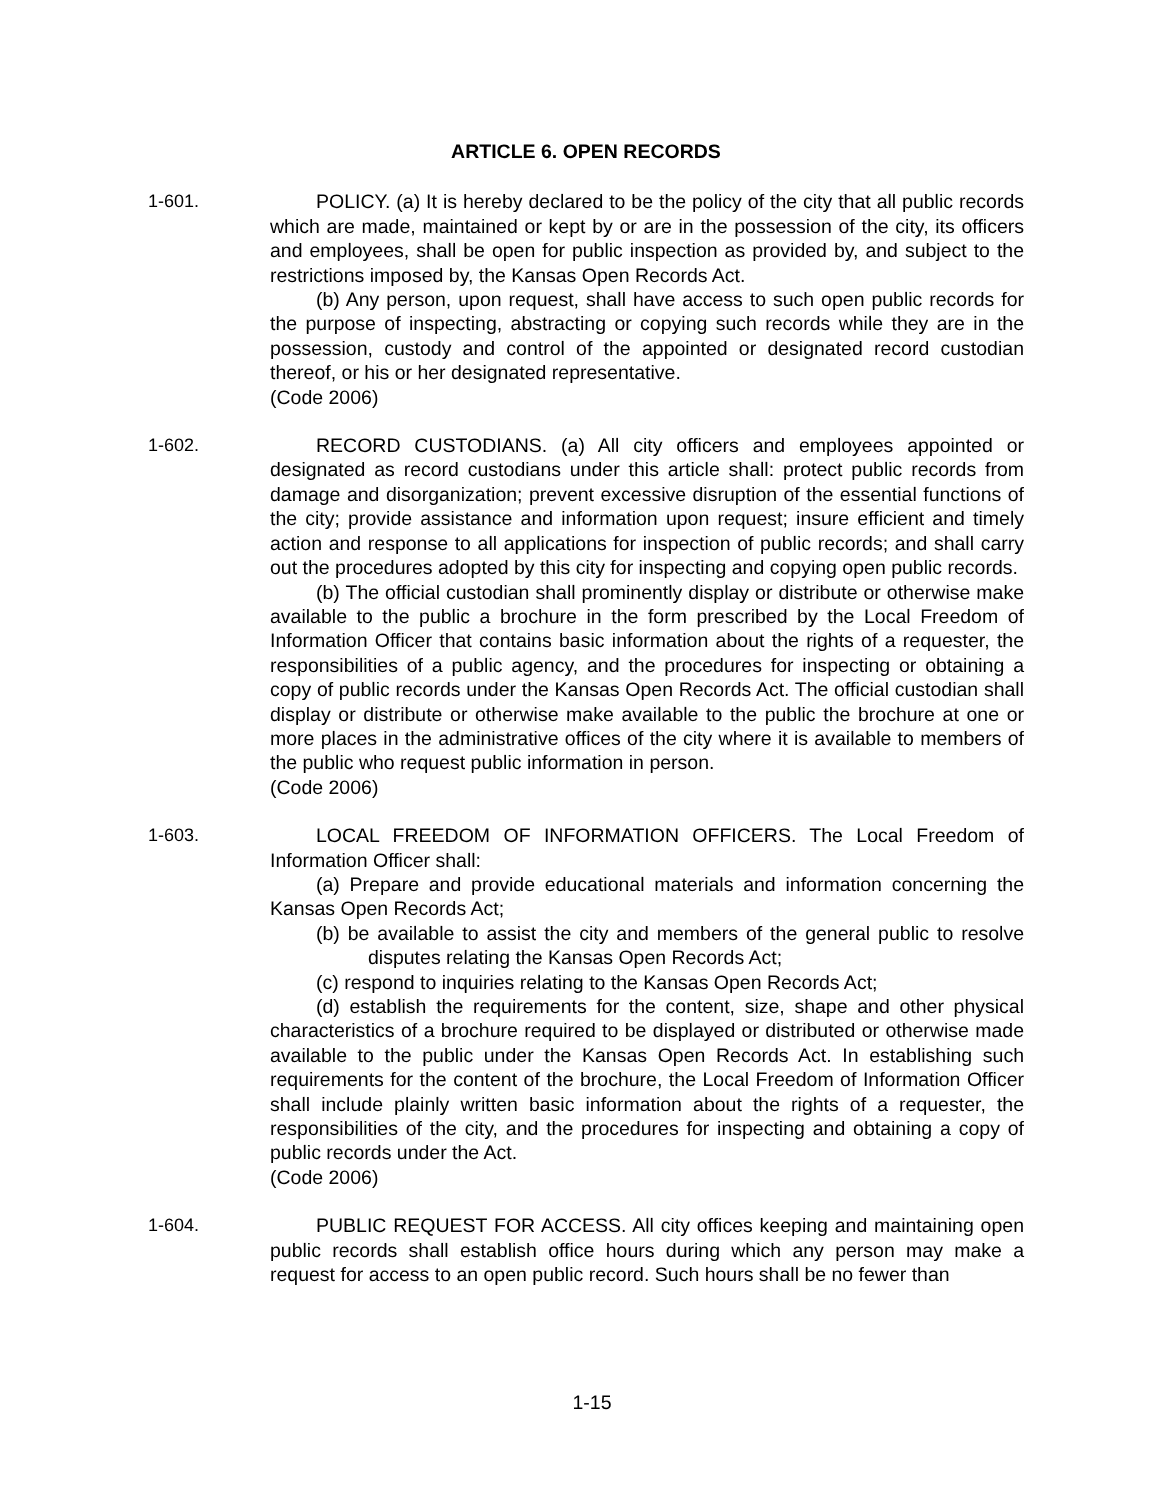ARTICLE 6. OPEN RECORDS
1-601. POLICY. (a) It is hereby declared to be the policy of the city that all public records which are made, maintained or kept by or are in the possession of the city, its officers and employees, shall be open for public inspection as provided by, and subject to the restrictions imposed by, the Kansas Open Records Act.
(b) Any person, upon request, shall have access to such open public records for the purpose of inspecting, abstracting or copying such records while they are in the possession, custody and control of the appointed or designated record custodian thereof, or his or her designated representative.
(Code 2006)
1-602. RECORD CUSTODIANS. (a) All city officers and employees appointed or designated as record custodians under this article shall: protect public records from damage and disorganization; prevent excessive disruption of the essential functions of the city; provide assistance and information upon request; insure efficient and timely action and response to all applications for inspection of public records; and shall carry out the procedures adopted by this city for inspecting and copying open public records.
(b) The official custodian shall prominently display or distribute or otherwise make available to the public a brochure in the form prescribed by the Local Freedom of Information Officer that contains basic information about the rights of a requester, the responsibilities of a public agency, and the procedures for inspecting or obtaining a copy of public records under the Kansas Open Records Act. The official custodian shall display or distribute or otherwise make available to the public the brochure at one or more places in the administrative offices of the city where it is available to members of the public who request public information in person.
(Code 2006)
1-603. LOCAL FREEDOM OF INFORMATION OFFICERS. The Local Freedom of Information Officer shall:
(a) Prepare and provide educational materials and information concerning the Kansas Open Records Act;
(b) be available to assist the city and members of the general public to resolve disputes relating the Kansas Open Records Act;
(c) respond to inquiries relating to the Kansas Open Records Act;
(d) establish the requirements for the content, size, shape and other physical characteristics of a brochure required to be displayed or distributed or otherwise made available to the public under the Kansas Open Records Act. In establishing such requirements for the content of the brochure, the Local Freedom of Information Officer shall include plainly written basic information about the rights of a requester, the responsibilities of the city, and the procedures for inspecting and obtaining a copy of public records under the Act.
(Code 2006)
1-604. PUBLIC REQUEST FOR ACCESS. All city offices keeping and maintaining open public records shall establish office hours during which any person may make a request for access to an open public record. Such hours shall be no fewer than
1-15